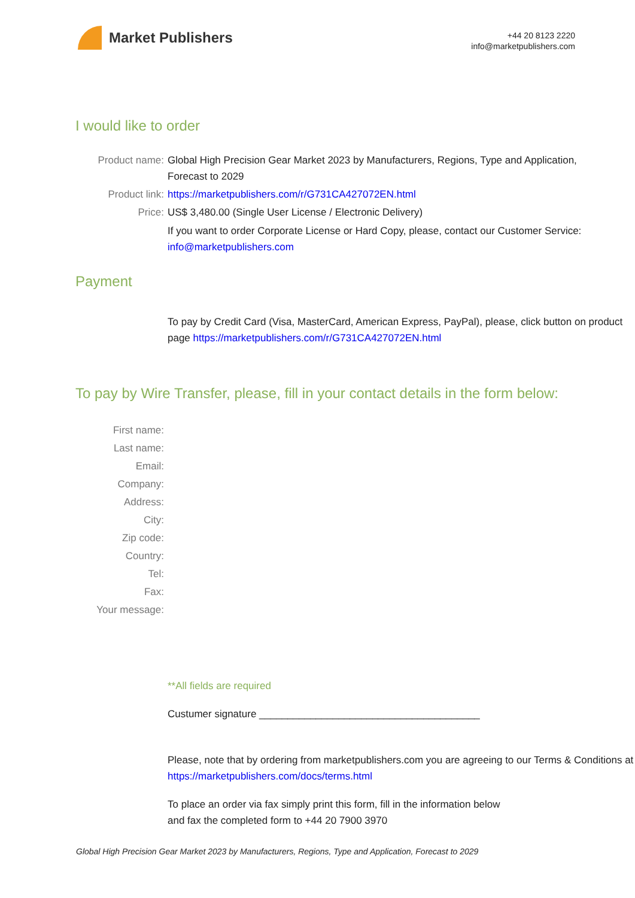Market Publishers
+44 20 8123 2220
info@marketpublishers.com
I would like to order
Product name: Global High Precision Gear Market 2023 by Manufacturers, Regions, Type and Application, Forecast to 2029
Product link: https://marketpublishers.com/r/G731CA427072EN.html
Price: US$ 3,480.00 (Single User License / Electronic Delivery)
If you want to order Corporate License or Hard Copy, please, contact our Customer Service:
info@marketpublishers.com
Payment
To pay by Credit Card (Visa, MasterCard, American Express, PayPal), please, click button on product page https://marketpublishers.com/r/G731CA427072EN.html
To pay by Wire Transfer, please, fill in your contact details in the form below:
First name:
Last name:
Email:
Company:
Address:
City:
Zip code:
Country:
Tel:
Fax:
Your message:
**All fields are required
Custumer signature _______________________________________
Please, note that by ordering from marketpublishers.com you are agreeing to our Terms & Conditions at https://marketpublishers.com/docs/terms.html
To place an order via fax simply print this form, fill in the information below
and fax the completed form to +44 20 7900 3970
Global High Precision Gear Market 2023 by Manufacturers, Regions, Type and Application, Forecast to 2029